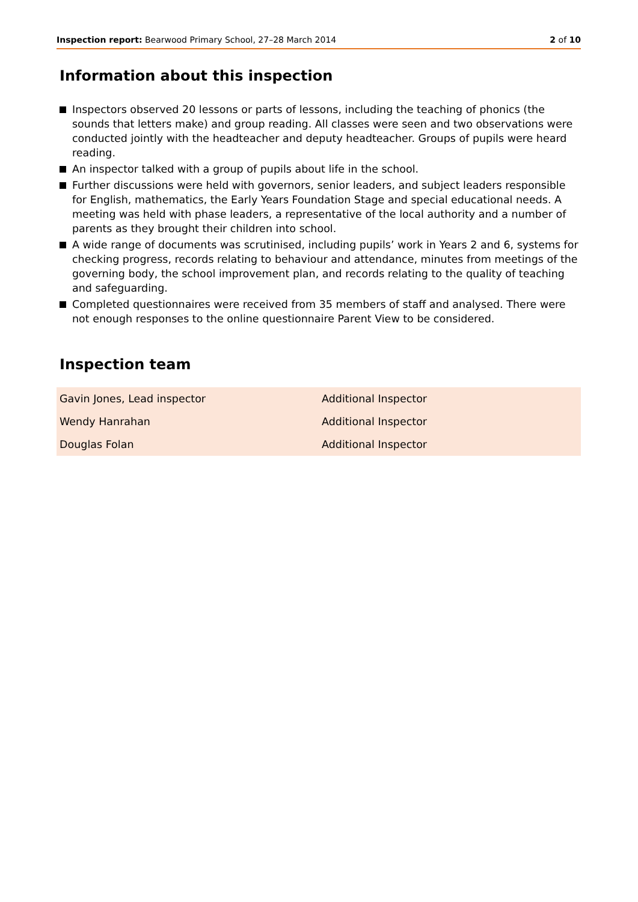Inspection report: Bearwood Primary School, 27–28 March 2014 2 of 10
Information about this inspection
Inspectors observed 20 lessons or parts of lessons, including the teaching of phonics (the sounds that letters make) and group reading. All classes were seen and two observations were conducted jointly with the headteacher and deputy headteacher. Groups of pupils were heard reading.
An inspector talked with a group of pupils about life in the school.
Further discussions were held with governors, senior leaders, and subject leaders responsible for English, mathematics, the Early Years Foundation Stage and special educational needs. A meeting was held with phase leaders, a representative of the local authority and a number of parents as they brought their children into school.
A wide range of documents was scrutinised, including pupils’ work in Years 2 and 6, systems for checking progress, records relating to behaviour and attendance, minutes from meetings of the governing body, the school improvement plan, and records relating to the quality of teaching and safeguarding.
Completed questionnaires were received from 35 members of staff and analysed. There were not enough responses to the online questionnaire Parent View to be considered.
Inspection team
| Gavin Jones, Lead inspector | Additional Inspector |
| Wendy Hanrahan | Additional Inspector |
| Douglas Folan | Additional Inspector |